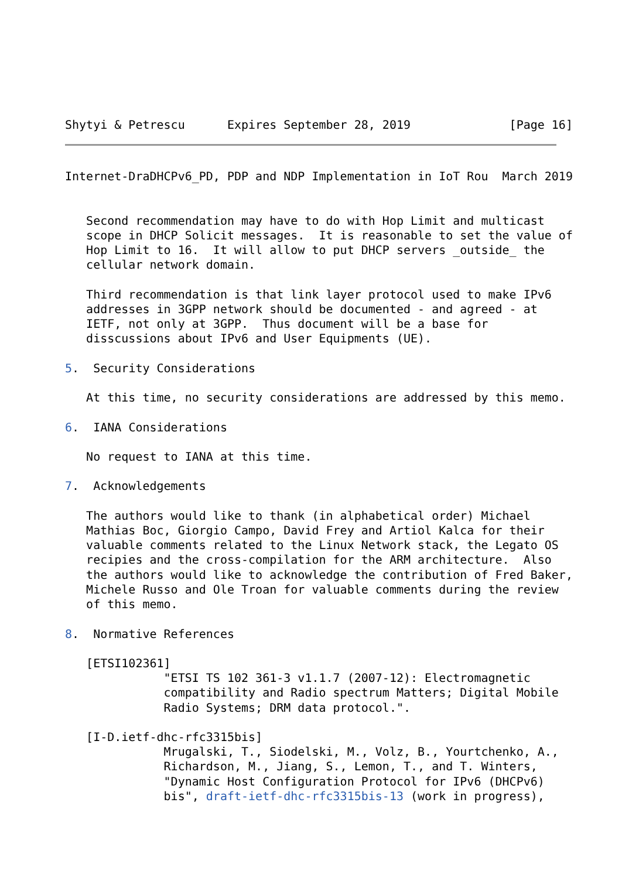Shytyi & Petrescu      Expires September 28, 2019              [Page 16]
Internet-DraDHCPv6_PD, PDP and NDP Implementation in IoT Rou  March 2019


   Second recommendation may have to do with Hop Limit and multicast
   scope in DHCP Solicit messages.  It is reasonable to set the value of
   Hop Limit to 16.  It will allow to put DHCP servers _outside_ the
   cellular network domain.

   Third recommendation is that link layer protocol used to make IPv6
   addresses in 3GPP network should be documented - and agreed - at
   IETF, not only at 3GPP.  Thus document will be a base for
   disscussions about IPv6 and User Equipments (UE).

5.  Security Considerations

   At this time, no security considerations are addressed by this memo.

6.  IANA Considerations

   No request to IANA at this time.

7.  Acknowledgements

   The authors would like to thank (in alphabetical order) Michael
   Mathias Boc, Giorgio Campo, David Frey and Artiol Kalca for their
   valuable comments related to the Linux Network stack, the Legato OS
   recipies and the cross-compilation for the ARM architecture.  Also
   the authors would like to acknowledge the contribution of Fred Baker,
   Michele Russo and Ole Troan for valuable comments during the review
   of this memo.

8.  Normative References

   [ETSI102361]
              "ETSI TS 102 361-3 v1.1.7 (2007-12): Electromagnetic
              compatibility and Radio spectrum Matters; Digital Mobile
              Radio Systems; DRM data protocol.".

   [I-D.ietf-dhc-rfc3315bis]
              Mrugalski, T., Siodelski, M., Volz, B., Yourtchenko, A.,
              Richardson, M., Jiang, S., Lemon, T., and T. Winters,
              "Dynamic Host Configuration Protocol for IPv6 (DHCPv6)
              bis", draft-ietf-dhc-rfc3315bis-13 (work in progress),